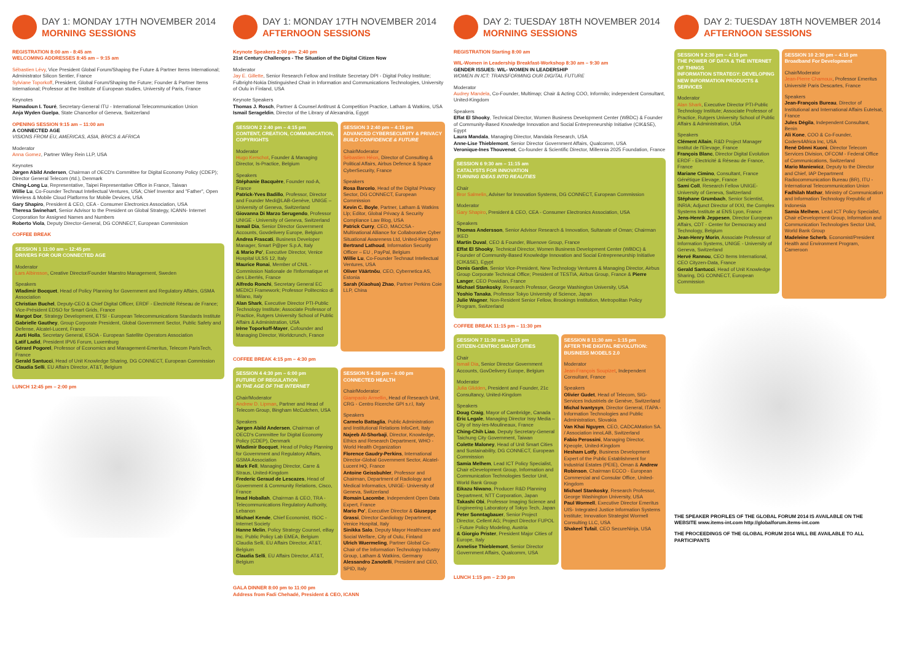DAY 1: MONDAY 17TH NOVEMBER 2014
MORNING SESSIONS
REGISTRATION 8:00 am - 8:45 am
WELCOMING ADDRESSES 8:45 am – 9:15 am
Sébastien Lévy, Vice President Global Forum/Shaping the Future & Partner Items International; Administrator Silicon Sentier, France
Sylviane Toporkoff, President, Global Forum/Shaping the Future; Founder & Partner Items International; Professor at the Institute of European studies, University of Paris, France
Keynotes
Hamadoun I. Touré, Secretary-General ITU - International Telecommunication Union
Anja Wyden Guelpa, State Chancellor of Geneva, Switzerland
OPENING SESSION 9:15 am – 11:00 am
A CONNECTED AGE
VISIONS FROM EU, AMERICAS, ASIA, BRICS & AFRICA
Moderator
Anna Gomez, Partner Wiley Rein LLP, USA
Keynotes
Jørgen Abild Andersen, Chairman of OECD's Committee for Digital Economy Policy (CDEP); Director General Telecom (rtd.), Denmark
Ching-Long Lu, Representative, Taipei Representative Office in France, Taiwan
Willie Lu, Co-Founder Technaut Intellectual Ventures, USA; Chief Inventor and "Father", Open Wireless & Mobile Cloud Platforms for Mobile Devices, USA
Gary Shapiro, President & CEO, CEA - Consumer Electronics Association, USA
Theresa Swinehart, Senior Advisor to the President on Global Strategy, ICANN- Internet Corporation for Assigned Names and Numbers
Roberto Viola, Deputy Director-General, DG CONNECT, European Commission
COFFEE BREAK
SESSION 1 11:00 am – 12:45 pm
DRIVERS FOR OUR CONNECTED AGE
Moderator
Lars Albinsson, Creative Director/Founder Maestro Management, Sweden
Speakers
Wladimir Bocquet, Head of Policy Planning for Government and Regulatory Affairs, GSMA Association
Christian Buchel, Deputy-CEO & Chief Digital Officer, ERDF - Electricité Réseau de France; Vice-Président EDSO for Smart Grids, France
Margot Dor, Strategy Development, ETSI - European Telecommunications Standards Institute
Gabrielle Gauthey, Group Corporate President, Global Government Sector, Public Safety and Defense, Alcatel-Lucent, France
Aarti Holla, Secretary General, ESOA - European Satellite Operators Association
Latif Ladid, President IPV6 Forum, Luxemburg
Gérard Pogorel, Professor of Economics and Management-Emeritus, Telecom ParisTech, France
Gerald Santucci, Head of Unit Knowledge Sharing, DG CONNECT, European Commission
Claudia Selli, EU Affairs Director, AT&T, Belgium
LUNCH 12:45 pm – 2:00 pm
DAY 1: MONDAY 17TH NOVEMBER 2014
AFTERNOON SESSIONS
Keynote Speakers 2:00 pm- 2:40 pm
21st Century Challenges - The Situation of the Digital Citizen Now
Moderator
Jay E. Gillette, Senior Research Fellow and Institute Secretary DPI - Digital Policy Institute; Fulbright-Nokia Distinguished Chair in Information and Communications Technologies, University of Oulu in Finland, USA
Keynote Speakers
Thomas J. Rosch, Partner & Counsel Antitrust & Competition Practice, Latham & Watkins, USA
Ismail Serageldin, Director of the Library of Alexandria, Egypt
SESSION 2 2:40 pm – 4:15 pm
CONTENT, CREATION, COMMUNICATION, COPYRIGHTS
Moderator
Hugo Kerschot, Founder & Managing Director, Is-Practice, Belgium
Speakers
Stéphanie Bacquère, Founder nod-A, France
Patrick-Yves Badillo, Professor, Director and Founder Medi@LAB-Genève, UNIGE – University of Geneva, Switzerland
Giovanna Di Marzo Serugendo, Professor UNIGE - University of Geneva, Switzerland
Ismail Dia, Senior Director Government Accounts, Govdelivery Europe, Belgium
Andrea Frascati, Business Developer Manager, Smart P@per S.p.A, Italy
& Mario Po', Executive Director, Venice Hospital ULSS 12, Italy
Maurice Ronai, Member of CNIL - Commission Nationale de l'Informatique et des Libertés, France
Alfredo Ronchi, Secretary General EC MEDICI Framework; Professor Politecnico di Milano, Italy
Alan Shark, Executive Director PTI-Public Technology Institute; Associate Professor of Practice, Rutgers University School of Public Affairs & Administration, USA
Irène Toporkoff-Mayer, Cofounder and Managing Director, Worldcrunch, France
SESSION 3 2:40 pm – 4:15 pm
ADVANCED CYBERSECURITY & PRIVACY
BUILD CONFIDENCE & FUTURE
Chair/Moderator
Sébastien Héon, Director of Consulting & Political Affairs, Airbus Defence & Space CyberSecurity, France
Speakers
Rosa Barcelo, Head of the Digital Privacy Sector, DG CONNECT, European Commission
Kevin C. Boyle, Partner, Latham & Watkins Llp; Editor, Global Privacy & Security Compliance Law Blog, USA
Patrick Curry, CEO, MACCSA - Multinational Alliance for Collaborative Cyber Situational Awareness Ltd, United-Kingdom
Bertrand Lathoud, Information Security Officer – EU , PayPal, Belgium
Willie Lu, Co-Founder Technaut Intellectual Ventures, USA
Oliver Väärtnõu, CEO, Cybernetica AS, Estonia
Sarah (Xiaohua) Zhao, Partner Perkins Coie LLP, China
COFFEE BREAK 4:15 pm – 4:30 pm
SESSION 4 4:30 pm – 6:00 pm
FUTURE OF REGULATION
IN THE AGE OF THE INTERNET
Chair/Moderator
Andrew D. Lipman, Partner and Head of Telecom Group, Bingham McCutchen, USA
Speakers
Jørgen Abild Andersen, Chairman of OECD's Committee for Digital Economy Policy (CDEP), Denmark
Wladimir Bocquet, Head of Policy Planning for Government and Regulatory Affairs, GSMA Association
Mark Fell, Managing Director, Carre & Straus, United-Kingdom
Frederic Geraud de Lescazes, Head of Government & Community Relations, Cisco, France
Imad Hoballah, Chairman & CEO, TRA - Telecommunications Regulatory Authority, Lebanon
Michael Kende, Chief Economist, ISOC - Internet Society
Hanne Melin, Policy Strategy Counsel, eBay Inc. Public Policy Lab EMEA, Belgium Claudia Selli, EU Affairs Director, AT&T, Belgium
Claudia Selli, EU Affairs Director, AT&T, Belgium
SESSION 5 4:30 pm – 6:00 pm
CONNECTED HEALTH
Chair/Moderator:
Giampaolo Armellin, Head of Research Unit, CRG - Centro Ricerche GPI s.r.l, Italy
Speakers
Carmelo Battaglia, Public Administration and Institutional Relations InfoCert, Italy
Najeeb Al-Shorbaji, Director, Knowledge, Ethics and Research Department, WHO - World Health Organization
Florence Gaudry-Perkins, International Director-Global Government Sector, Alcatel-Lucent HQ, France
Antoine Geissbuhler, Professor and Chairman, Department of Radiology and Medical Informatics, UNIGE- University of Geneva, Switzerland
Romain Lacombe, Independent Open Data Expert, France
Mario Po', Executive Director & Giuseppe Grassi, Director Cardiology Department, Venice Hospital, Italy
Sinikka Salo, Deputy Mayor Healthcare and Social Welfare, City of Oulu, Finland
Ulrich Wuermeling, Partner Global Co-Chair of the Information Technology Industry Group, Latham & Watkins, Germany
Alessandro Zanotelli, President and CEO, SPID, Italy
GALA DINNER 8:00 pm to 11:00 pm
Address from Fadi Chehadé, President & CEO, ICANN
DAY 2: TUESDAY 18TH NOVEMBER 2014
MORNING SESSIONS
REGISTRATION Starting 8:00 am
WIL-Women in Leadership Breakfast-Workshop 8:30 am – 9:30 am
GENDER ISSUES: WIL- WOMEN IN LEADERSHIP
WOMEN IN ICT: TRANSFORMING OUR DIGITAL FUTURE
Moderator
Audrey Mandela, Co-Founder, Multimap; Chair & Acting COO, Informilo; independent Consultant, United-Kingdom
Speakers
Effat El Shooky, Technical Director, Women Business Development Center (WBDC) & Founder of Community-Based Knowledge Innovation and Social Entrepreneurship Initiative (CIK&SE), Egypt
Laura Mandala, Managing Director, Mandala Research, USA
Anne-Lise Thieblemont, Senior Director Government Affairs, Qualcomm, USA
Veronique-Ines Thouvenot, Co-founder & Scientific Director, Millennia 2025 Foundation, France
SESSION 6 9:30 am – 11:15 am
CATALYSTS FOR INNOVATION
TURNING IDEAS INTO REALITIES
Chair
Bror Salmelin, Adviser for Innovation Systems, DG CONNECT, European Commission
Moderator
Gary Shapiro, President & CEO, CEA - Consumer Electronics Association, USA
Speakers
Thomas Andersson, Senior Advisor Research & Innovation, Sultanate of Oman; Chairman IKED
Martin Duval, CEO & Founder, Bluenove Group, France
Effat El Shooky, Technical Director, Women Business Development Center (WBDC) & Founder of Community-Based Knowledge Innovation and Social Entrepreneurship Initiative (CIK&SE), Egypt
Denis Gardin, Senior Vice-President, New Technology Ventures & Managing Director, Airbus Group Corporate Technical Office; President of TESTIA, Airbus Group, France & Pierre Langer, CEO Powidian, France
Michael Stankosky, Research Professor, George Washington University, USA
Yoshio Tanaka, Professor Tokyo University of Science, Japan
Julie Wagner, Non-Resident Senior Fellow, Brookings Institution, Metropolitan Policy Program, Switzerland
COFFEE BREAK 11:15 pm – 11:30 pm
SESSION 7 11:30 am – 1:15 pm
CITIZEN-CENTRIC SMART CITIES
Chair
Ismail Dia, Senior Director Government Accounts, GovDelivery Europe, Belgium
Moderator
Julia Glidden, President and Founder, 21c Consultancy, United-Kingdom
Speakers
Doug Craig, Mayor of Cambridge, Canada
Eric Legale, Managing Director Issy Media – City of Issy-les-Moulineaux, France
Ching-Chih Liao, Deputy Secretary-General Taichung City Government, Taiwan
Colette Maloney, Head of Unit Smart Cities and Sustainability, DG CONNECT, European Commission
Samia Melhem, Lead ICT Policy Specialist, Chair eDevelopment Group, Information and Communication Technologies Sector Unit, World Bank Group
Eikazu Niwano, Producer R&D Planning Department, NTT Corporation, Japan
Takashi Obi, Professor Imaging Science and Engineering Laboratory of Tokyo Tech, Japan
Peter Sonntagbauer, Senior Project Director, Cellent AG; Project Director FUPOL - Future Policy Modeling, Austria
& Giorgio Prister, President Major Cities of Europe, Italy
Annelise Thieblemont, Senior Director Government Affairs, Qualcomm, USA
SESSION 8 11:30 am – 1:15 pm
AFTER THE DIGITAL REVOLUTION: BUSINESS MODELS 2.0
Moderator
Jean-François Soupizet, Independent Consultant, France
Speakers
Olivier Gudet, Head of Telecom, SIG-Services Industriels de Genève, Switzerland
Michal Ivantysyn, Director General, ITAPA - Information Technologies and Public Administration, Slovakia
Van Khai Nguyen, CEO, CADCAMation SA. / Association innoLAB, Switzerland
Fabio Perossini, Managing Director, Kpeople, United-Kingdom
Hesham Lotfy, Business Development Expert of the Public Establishment for Industrial Estates (PEIE), Oman & Andrew Robinson, Chairman ECCO - European Commercial and Consular Office, United-Kingdom
Michael Stankosky, Research Professor, George Washington University, USA
Paul Wormell, Executive Director Emeritus UIS- Integrated Justice Information Systems Institute; Innovation Strategist Wormell Consulting LLC, USA
Shakeel Tufail, CEO SecureNinja, USA
LUNCH 1:15 pm – 2:30 pm
DAY 2: TUESDAY 18TH NOVEMBER 2014
AFTERNOON SESSIONS
SESSION 9 2:30 pm – 4:15 pm
THE POWER OF DATA & THE INTERNET OF THINGS
INFORMATION STRATEGY: DEVELOPING NEW INFORMATION PRODUCTS & SERVICES
Moderator
Alan Shark, Executive Director PTI-Public Technology Institute; Associate Professor of Practice, Rutgers University School of Public Affairs & Administration, USA
Speakers
Clément Allain, R&D Project Manager Institut de l'Elevage, France
François Blanc, Director Digital Evolution ERDF - Electricité & Réseau de France, France
Mariane Cimino, Consultant, France Génétique Elevage, France
Sami Coll, Research Fellow UNIGE-University of Geneva, Switzerland
Stéphane Grumbach, Senior Scientist, INRIA; Adjunct Director of IXXI, the Complex Systems Institute at ENS Lyon, France
Jens-Henrik Jeppesen, Director European Affairs, CDT - Center for Democracy and Technology, Belgium
Jean-Henry Morin, Associate Professor of Information Systems, UNIGE - University of Geneva, Switzerland
Hervé Rannou, CEO Items International, CEO Cityzen-Data, France
Gerald Santucci, Head of Unit Knowledge Sharing, DG CONNECT, European Commission
SESSION 10 2:30 pm – 4:15 pm
Broadband For Development
Chair/Moderator
Jean-Pierre Chamoux, Professor Emeritus Université Paris Descartes, France
Speakers
Jean-François Bureau, Director of Institutional and International Affairs Eutelsat, France
Jules Dégila, Independent Consultant, Benin
Ali Kone, COO & Co-Founder, Coders4Africa Inc, USA
René Dônni Kuoni, Director Telecom Services Division, OFCOM - Federal Office of Communications, Switzerland
Mario Maniewicz, Deputy to the Director and Chief, IAP Department Radiocommunication Bureau (BR), ITU - International Telecommunication Union
Fadhilah Mathar, Ministry of Communication and Information Technology Republic of Indonesia
Samia Melhem, Lead ICT Policy Specialist, Chair eDevelopment Group, Information and Communication Technologies Sector Unit, World Bank Group
Madeleine Scherb, Economist/President Health and Environment Program, Cameroon
THE SPEAKER PROFILES OF THE GLOBAL FORUM 2014 IS AVAILABLE ON THE WEBSITE www.items-int.com http://globalforum.items-int.com
THE PROCEEDINGS OF THE GLOBAL FORUM 2014 WILL BE AVAILABLE TO ALL PARTICIPANTS